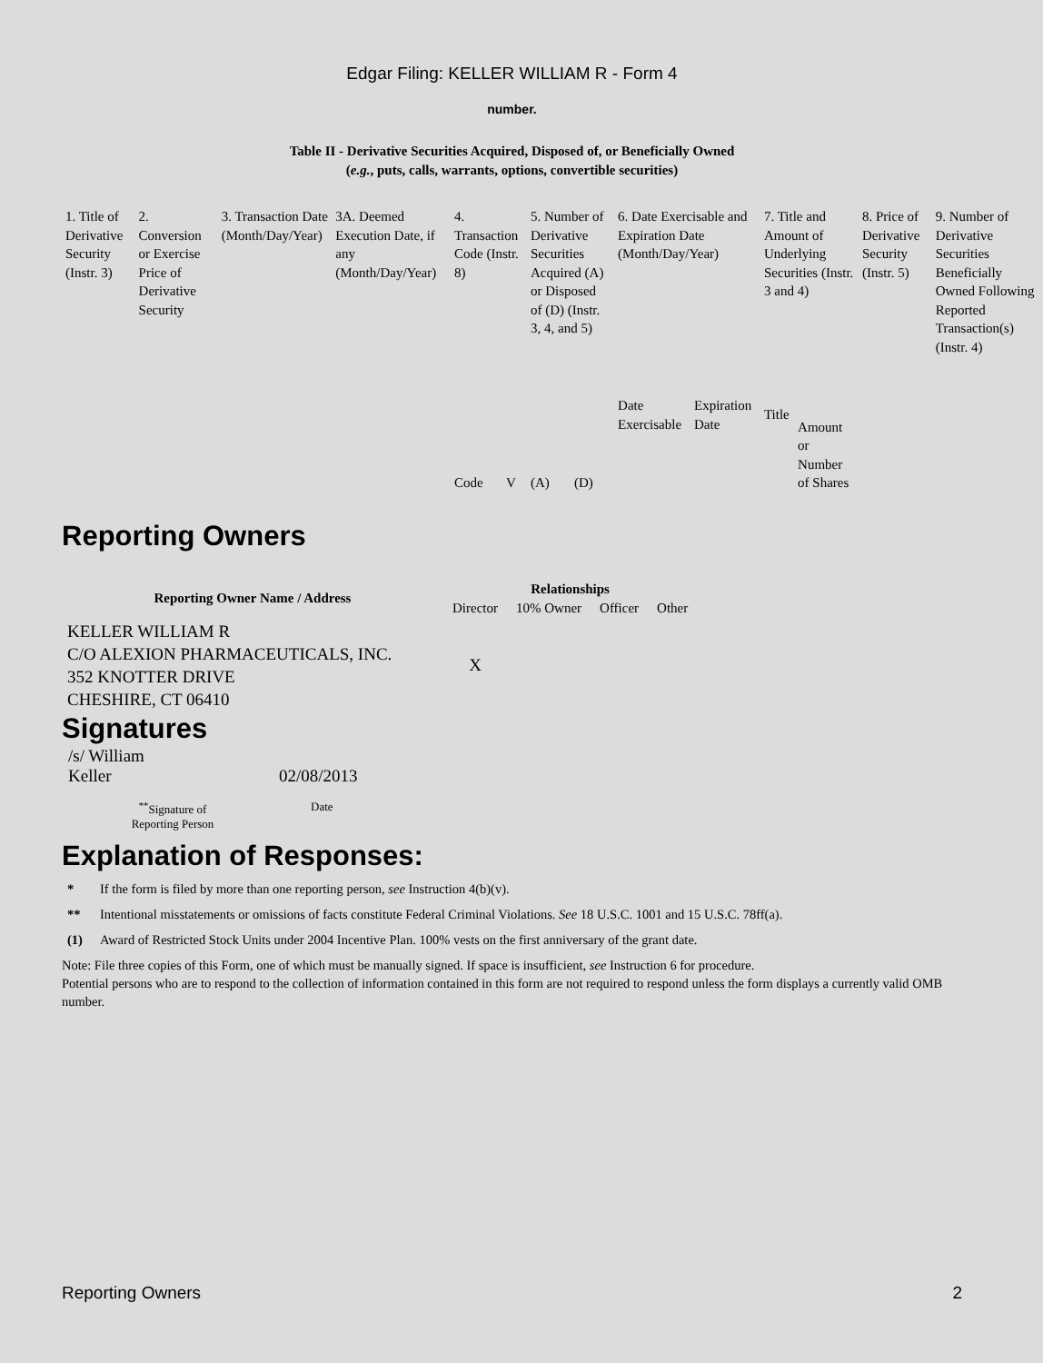Edgar Filing: KELLER WILLIAM R - Form 4
number.
Table II - Derivative Securities Acquired, Disposed of, or Beneficially Owned
(e.g., puts, calls, warrants, options, convertible securities)
| 1. Title of Derivative Security (Instr. 3) | 2. Conversion or Exercise Price of Derivative Security | 3. Transaction Date (Month/Day/Year) | 3A. Deemed Execution Date, if any (Month/Day/Year) | 4. Transaction Code (Instr. 8) | | 5. Number of Derivative Securities Acquired (A) or Disposed of (D) (Instr. 3, 4, and 5) | | 6. Date Exercisable and Expiration Date (Month/Day/Year) | | 7. Title and Amount of Underlying Securities (Instr. 3 and 4) | | 8. Price of Derivative Security (Instr. 5) | 9. Number of Derivative Securities Beneficially Owned Following Reported Transaction(s) (Instr. 4) |
| | | | | Code | V | (A) | (D) | Date Exercisable | Expiration Date | Title | Amount or Number of Shares | | |
Reporting Owners
| Reporting Owner Name / Address | Relationships | | | |
| --- | --- | --- | --- | --- |
| | Director | 10% Owner | Officer | Other |
| KELLER WILLIAM R C/O ALEXION PHARMACEUTICALS, INC. 352 KNOTTER DRIVE CHESHIRE, CT 06410 | X | | | |
Signatures
| /s/ William Keller | 02/08/2013 |
| <sup>**</sup> Signature of Reporting Person | Date |
Explanation of Responses:
* If the form is filed by more than one reporting person, see Instruction 4(b)(v).
** Intentional misstatements or omissions of facts constitute Federal Criminal Violations. See 18 U.S.C. 1001 and 15 U.S.C. 78ff(a).
(1) Award of Restricted Stock Units under 2004 Incentive Plan. 100% vests on the first anniversary of the grant date.
Note: File three copies of this Form, one of which must be manually signed. If space is insufficient, see Instruction 6 for procedure.
Potential persons who are to respond to the collection of information contained in this form are not required to respond unless the form displays a currently valid OMB number.
Reporting Owners 2